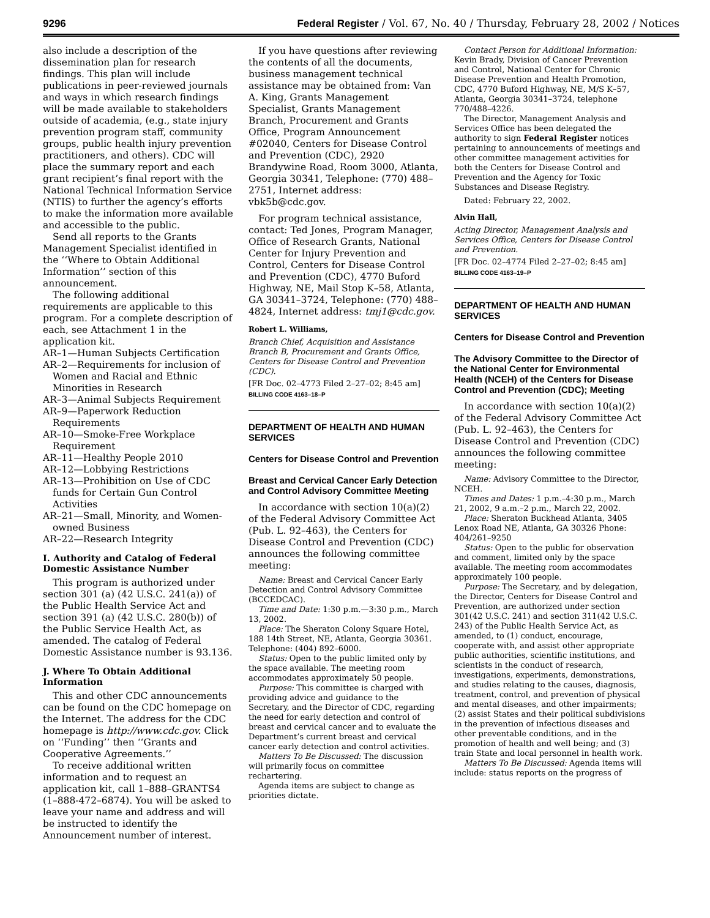9296 Federal Register / Vol. 67, No. 40 / Thursday, February 28, 2002 / Notices
also include a description of the dissemination plan for research findings. This plan will include publications in peer-reviewed journals and ways in which research findings will be made available to stakeholders outside of academia, (e.g., state injury prevention program staff, community groups, public health injury prevention practitioners, and others). CDC will place the summary report and each grant recipient’s final report with the National Technical Information Service (NTIS) to further the agency’s efforts to make the information more available and accessible to the public.
Send all reports to the Grants Management Specialist identified in the ‘‘Where to Obtain Additional Information’’ section of this announcement.
The following additional requirements are applicable to this program. For a complete description of each, see Attachment 1 in the application kit.
AR–1—Human Subjects Certification
AR–2—Requirements for inclusion of Women and Racial and Ethnic Minorities in Research
AR–3—Animal Subjects Requirement
AR–9—Paperwork Reduction Requirements
AR–10—Smoke-Free Workplace Requirement
AR–11—Healthy People 2010
AR–12—Lobbying Restrictions
AR–13—Prohibition on Use of CDC funds for Certain Gun Control Activities
AR–21—Small, Minority, and Women-owned Business
AR–22—Research Integrity
I. Authority and Catalog of Federal Domestic Assistance Number
This program is authorized under section 301 (a) (42 U.S.C. 241(a)) of the Public Health Service Act and section 391 (a) (42 U.S.C. 280(b)) of the Public Service Health Act, as amended. The catalog of Federal Domestic Assistance number is 93.136.
J. Where To Obtain Additional Information
This and other CDC announcements can be found on the CDC homepage on the Internet. The address for the CDC homepage is http://www.cdc.gov. Click on ‘‘Funding’’ then ‘‘Grants and Cooperative Agreements.’’
To receive additional written information and to request an application kit, call 1–888–GRANTS4 (1–888-472–6874). You will be asked to leave your name and address and will be instructed to identify the Announcement number of interest.
If you have questions after reviewing the contents of all the documents, business management technical assistance may be obtained from: Van A. King, Grants Management Specialist, Grants Management Branch, Procurement and Grants Office, Program Announcement #02040, Centers for Disease Control and Prevention (CDC), 2920 Brandywine Road, Room 3000, Atlanta, Georgia 30341, Telephone: (770) 488–2751, Internet address: vbk5b@cdc.gov.
For program technical assistance, contact: Ted Jones, Program Manager, Office of Research Grants, National Center for Injury Prevention and Control, Centers for Disease Control and Prevention (CDC), 4770 Buford Highway, NE, Mail Stop K–58, Atlanta, GA 30341–3724, Telephone: (770) 488–4824, Internet address: tmj1@cdc.gov.
Robert L. Williams,
Branch Chief, Acquisition and Assistance Branch B, Procurement and Grants Office, Centers for Disease Control and Prevention (CDC).
[FR Doc. 02–4773 Filed 2–27–02; 8:45 am]
BILLING CODE 4163–18–P
DEPARTMENT OF HEALTH AND HUMAN SERVICES
Centers for Disease Control and Prevention
Breast and Cervical Cancer Early Detection and Control Advisory Committee Meeting
In accordance with section 10(a)(2) of the Federal Advisory Committee Act (Pub. L. 92–463), the Centers for Disease Control and Prevention (CDC) announces the following committee meeting:
Name: Breast and Cervical Cancer Early Detection and Control Advisory Committee (BCCEDCAC).
Time and Date: 1:30 p.m.—3:30 p.m., March 13, 2002.
Place: The Sheraton Colony Square Hotel, 188 14th Street, NE, Atlanta, Georgia 30361. Telephone: (404) 892–6000.
Status: Open to the public limited only by the space available. The meeting room accommodates approximately 50 people.
Purpose: This committee is charged with providing advice and guidance to the Secretary, and the Director of CDC, regarding the need for early detection and control of breast and cervical cancer and to evaluate the Department’s current breast and cervical cancer early detection and control activities.
Matters To Be Discussed: The discussion will primarily focus on committee rechartering.
Agenda items are subject to change as priorities dictate.
Contact Person for Additional Information: Kevin Brady, Division of Cancer Prevention and Control, National Center for Chronic Disease Prevention and Health Promotion, CDC, 4770 Buford Highway, NE, M/S K–57, Atlanta, Georgia 30341–3724, telephone 770/488–4226.
The Director, Management Analysis and Services Office has been delegated the authority to sign Federal Register notices pertaining to announcements of meetings and other committee management activities for both the Centers for Disease Control and Prevention and the Agency for Toxic Substances and Disease Registry.
Dated: February 22, 2002.
Alvin Hall,
Acting Director, Management Analysis and Services Office, Centers for Disease Control and Prevention.
[FR Doc. 02–4774 Filed 2–27–02; 8:45 am]
BILLING CODE 4163–19–P
DEPARTMENT OF HEALTH AND HUMAN SERVICES
Centers for Disease Control and Prevention
The Advisory Committee to the Director of the National Center for Environmental Health (NCEH) of the Centers for Disease Control and Prevention (CDC); Meeting
In accordance with section 10(a)(2) of the Federal Advisory Committee Act (Pub. L. 92–463), the Centers for Disease Control and Prevention (CDC) announces the following committee meeting:
Name: Advisory Committee to the Director, NCEH.
Times and Dates: 1 p.m.–4:30 p.m., March 21, 2002, 9 a.m.–2 p.m., March 22, 2002.
Place: Sheraton Buckhead Atlanta, 3405 Lenox Road NE, Atlanta, GA 30326 Phone: 404/261–9250
Status: Open to the public for observation and comment, limited only by the space available. The meeting room accommodates approximately 100 people.
Purpose: The Secretary, and by delegation, the Director, Centers for Disease Control and Prevention, are authorized under section 301(42 U.S.C. 241) and section 311(42 U.S.C. 243) of the Public Health Service Act, as amended, to (1) conduct, encourage, cooperate with, and assist other appropriate public authorities, scientific institutions, and scientists in the conduct of research, investigations, experiments, demonstrations, and studies relating to the causes, diagnosis, treatment, control, and prevention of physical and mental diseases, and other impairments; (2) assist States and their political subdivisions in the prevention of infectious diseases and other preventable conditions, and in the promotion of health and well being; and (3) train State and local personnel in health work.
Matters To Be Discussed: Agenda items will include: status reports on the progress of